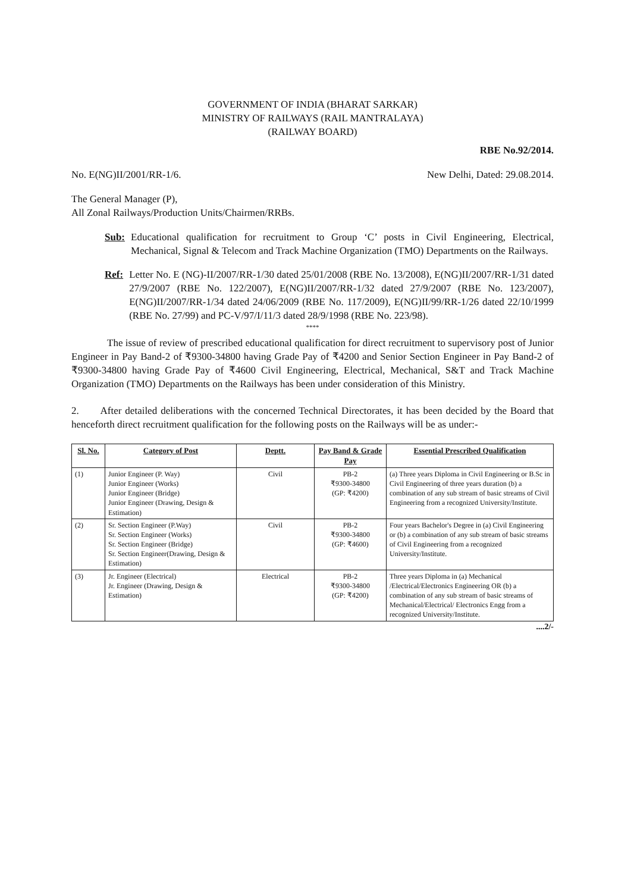GOVERNMENT OF INDIA (BHARAT SARKAR)
MINISTRY OF RAILWAYS (RAIL MANTRALAYA)
(RAILWAY BOARD)
RBE No.92/2014.
No. E(NG)II/2001/RR-1/6. New Delhi, Dated: 29.08.2014.
The General Manager (P),
All Zonal Railways/Production Units/Chairmen/RRBs.
Sub: Educational qualification for recruitment to Group ‘C’ posts in Civil Engineering, Electrical, Mechanical, Signal & Telecom and Track Machine Organization (TMO) Departments on the Railways.
Ref: Letter No. E (NG)-II/2007/RR-1/30 dated 25/01/2008 (RBE No. 13/2008), E(NG)II/2007/RR-1/31 dated 27/9/2007 (RBE No. 122/2007), E(NG)II/2007/RR-1/32 dated 27/9/2007 (RBE No. 123/2007), E(NG)II/2007/RR-1/34 dated 24/06/2009 (RBE No. 117/2009), E(NG)II/99/RR-1/26 dated 22/10/1999 (RBE No. 27/99) and PC-V/97/I/11/3 dated 28/9/1998 (RBE No. 223/98).
****
The issue of review of prescribed educational qualification for direct recruitment to supervisory post of Junior Engineer in Pay Band-2 of ₹9300-34800 having Grade Pay of ₹4200 and Senior Section Engineer in Pay Band-2 of ₹9300-34800 having Grade Pay of ₹4600 Civil Engineering, Electrical, Mechanical, S&T and Track Machine Organization (TMO) Departments on the Railways has been under consideration of this Ministry.
2. After detailed deliberations with the concerned Technical Directorates, it has been decided by the Board that henceforth direct recruitment qualification for the following posts on the Railways will be as under:-
| Sl. No. | Category of Post | Deptt. | Pay Band & Grade Pay | Essential Prescribed Qualification |
| --- | --- | --- | --- | --- |
| (1) | Junior Engineer (P. Way) Junior Engineer (Works) Junior Engineer (Bridge) Junior Engineer (Drawing, Design & Estimation) | Civil | PB-2 ₹9300-34800 (GP: ₹4200) | (a) Three years Diploma in Civil Engineering or B.Sc in Civil Engineering of three years duration (b) a combination of any sub stream of basic streams of Civil Engineering from a recognized University/Institute. |
| (2) | Sr. Section Engineer (P.Way) Sr. Section Engineer (Works) Sr. Section Engineer (Bridge) Sr. Section Engineer(Drawing, Design & Estimation) | Civil | PB-2 ₹9300-34800 (GP: ₹4600) | Four years Bachelor's Degree in (a) Civil Engineering or (b) a combination of any sub stream of basic streams of Civil Engineering from a recognized University/Institute. |
| (3) | Jr. Engineer (Electrical) Jr. Engineer (Drawing, Design & Estimation) | Electrical | PB-2 ₹9300-34800 (GP: ₹4200) | Three years Diploma in (a) Mechanical /Electrical/Electronics Engineering OR (b) a combination of any sub stream of basic streams of Mechanical/Electrical/ Electronics Engg from a recognized University/Institute. |
....2/-